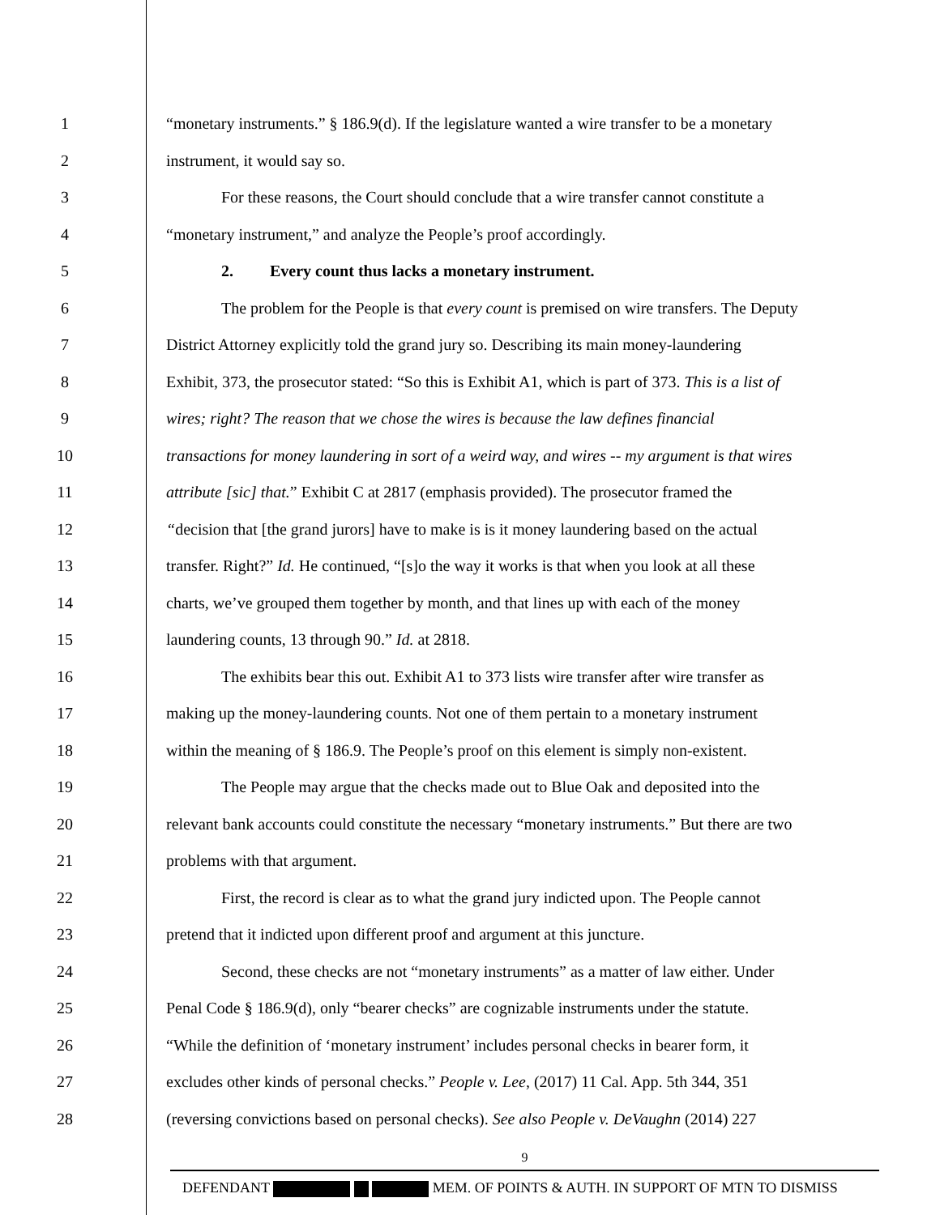1 “monetary instruments.” § 186.9(d). If the legislature wanted a wire transfer to be a monetary
2 instrument, it would say so.
3 For these reasons, the Court should conclude that a wire transfer cannot constitute a
4 “monetary instrument,” and analyze the People’s proof accordingly.
5 2. Every count thus lacks a monetary instrument.
6 The problem for the People is that every count is premised on wire transfers. The Deputy
7 District Attorney explicitly told the grand jury so. Describing its main money-laundering
8 Exhibit, 373, the prosecutor stated: “So this is Exhibit A1, which is part of 373. This is a list of
9 wires; right? The reason that we chose the wires is because the law defines financial
10 transactions for money laundering in sort of a weird way, and wires -- my argument is that wires
11 attribute [sic] that.” Exhibit C at 2817 (emphasis provided). The prosecutor framed the
12 “decision that [the grand jurors] have to make is is it money laundering based on the actual
13 transfer. Right?” Id. He continued, “[s]o the way it works is that when you look at all these
14 charts, we’ve grouped them together by month, and that lines up with each of the money
15 laundering counts, 13 through 90.” Id. at 2818.
16 The exhibits bear this out. Exhibit A1 to 373 lists wire transfer after wire transfer as
17 making up the money-laundering counts. Not one of them pertain to a monetary instrument
18 within the meaning of § 186.9. The People’s proof on this element is simply non-existent.
19 The People may argue that the checks made out to Blue Oak and deposited into the
20 relevant bank accounts could constitute the necessary “monetary instruments.” But there are two
21 problems with that argument.
22 First, the record is clear as to what the grand jury indicted upon. The People cannot
23 pretend that it indicted upon different proof and argument at this juncture.
24 Second, these checks are not “monetary instruments” as a matter of law either. Under
25 Penal Code § 186.9(d), only “bearer checks” are cognizable instruments under the statute.
26 “While the definition of ‘monetary instrument’ includes personal checks in bearer form, it
27 excludes other kinds of personal checks.” People v. Lee, (2017) 11 Cal. App. 5th 344, 351
28 (reversing convictions based on personal checks). See also People v. DeVaughn (2014) 227
9
DEFENDANT MEM. OF POINTS & AUTH. IN SUPPORT OF MTN TO DISMISS